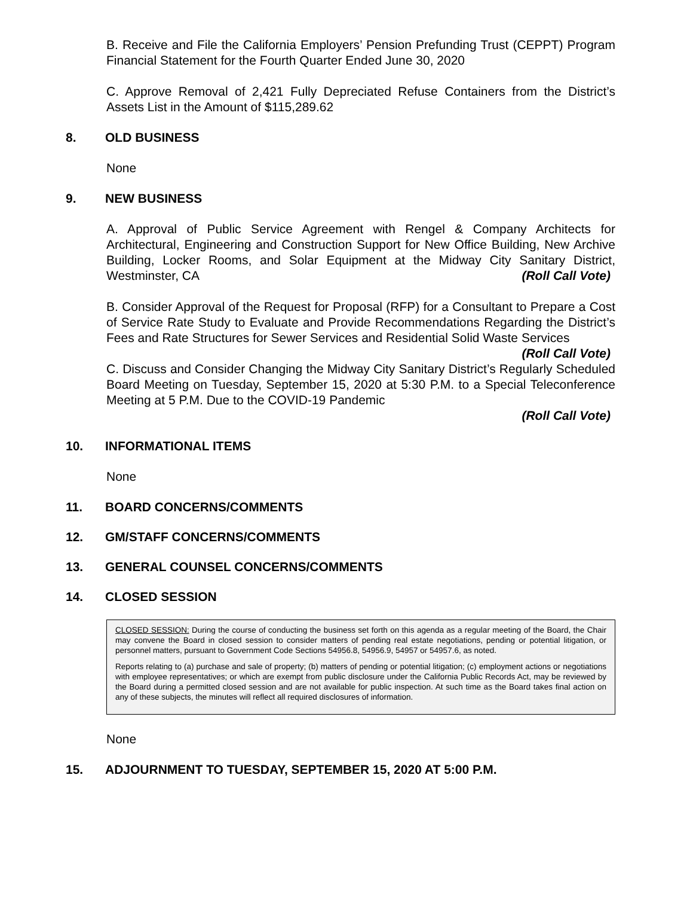B. Receive and File the California Employers’ Pension Prefunding Trust (CEPPT) Program Financial Statement for the Fourth Quarter Ended June 30, 2020
C. Approve Removal of 2,421 Fully Depreciated Refuse Containers from the District’s Assets List in the Amount of $115,289.62
8. OLD BUSINESS
None
9. NEW BUSINESS
A. Approval of Public Service Agreement with Rengel & Company Architects for Architectural, Engineering and Construction Support for New Office Building, New Archive Building, Locker Rooms, and Solar Equipment at the Midway City Sanitary District, Westminster, CA (Roll Call Vote)
B. Consider Approval of the Request for Proposal (RFP) for a Consultant to Prepare a Cost of Service Rate Study to Evaluate and Provide Recommendations Regarding the District’s Fees and Rate Structures for Sewer Services and Residential Solid Waste Services (Roll Call Vote)
C. Discuss and Consider Changing the Midway City Sanitary District’s Regularly Scheduled Board Meeting on Tuesday, September 15, 2020 at 5:30 P.M. to a Special Teleconference Meeting at 5 P.M. Due to the COVID-19 Pandemic
(Roll Call Vote)
10. INFORMATIONAL ITEMS
None
11. BOARD CONCERNS/COMMENTS
12. GM/STAFF CONCERNS/COMMENTS
13. GENERAL COUNSEL CONCERNS/COMMENTS
14. CLOSED SESSION
CLOSED SESSION: During the course of conducting the business set forth on this agenda as a regular meeting of the Board, the Chair may convene the Board in closed session to consider matters of pending real estate negotiations, pending or potential litigation, or personnel matters, pursuant to Government Code Sections 54956.8, 54956.9, 54957 or 54957.6, as noted.
Reports relating to (a) purchase and sale of property; (b) matters of pending or potential litigation; (c) employment actions or negotiations with employee representatives; or which are exempt from public disclosure under the California Public Records Act, may be reviewed by the Board during a permitted closed session and are not available for public inspection. At such time as the Board takes final action on any of these subjects, the minutes will reflect all required disclosures of information.
None
15. ADJOURNMENT TO TUESDAY, SEPTEMBER 15, 2020 AT 5:00 P.M.